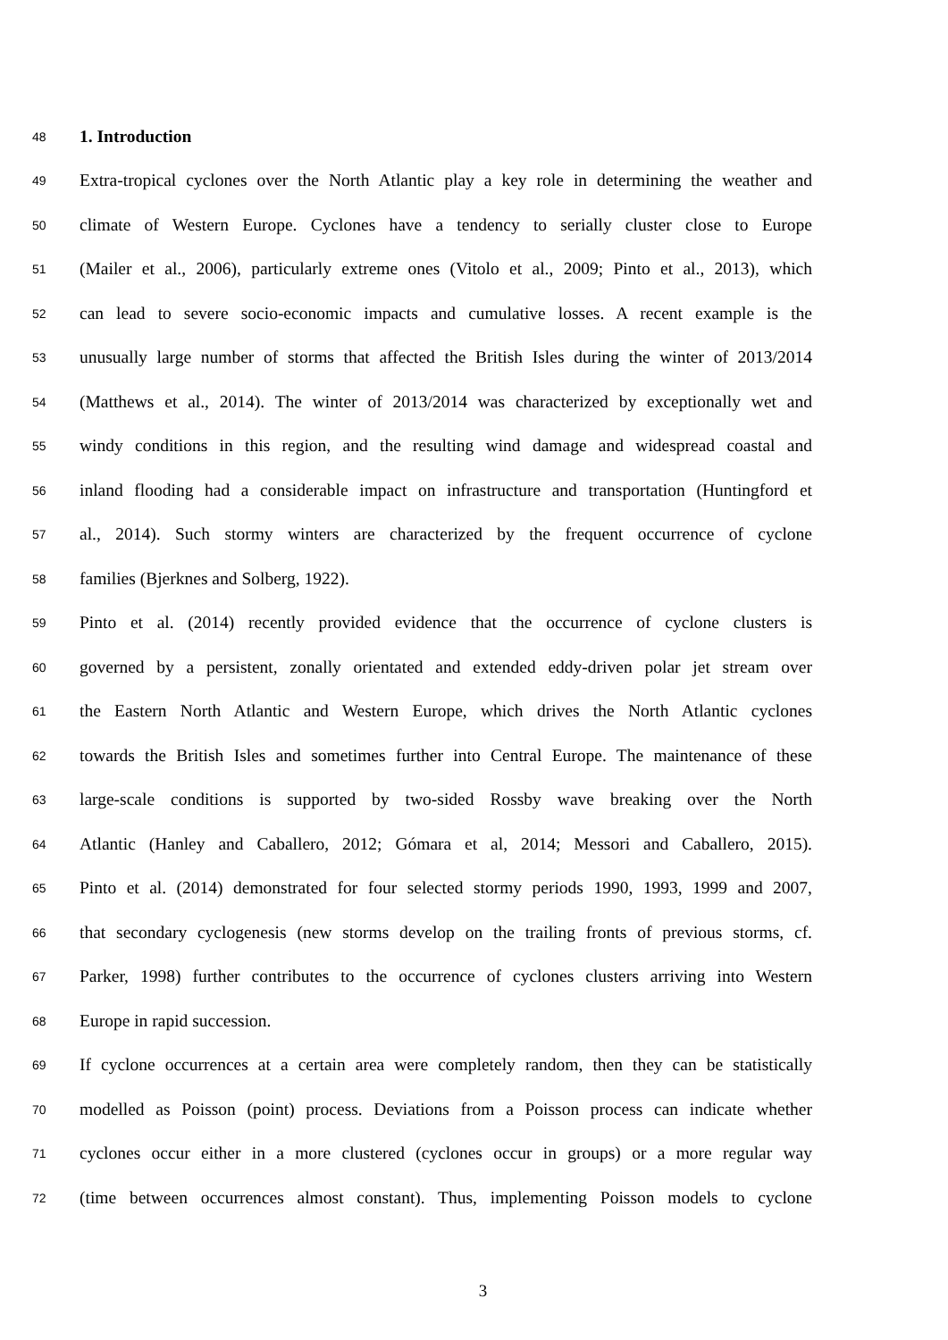48 1. Introduction
49 Extra-tropical cyclones over the North Atlantic play a key role in determining the weather and
50 climate of Western Europe. Cyclones have a tendency to serially cluster close to Europe
51 (Mailer et al., 2006), particularly extreme ones (Vitolo et al., 2009; Pinto et al., 2013), which
52 can lead to severe socio-economic impacts and cumulative losses. A recent example is the
53 unusually large number of storms that affected the British Isles during the winter of 2013/2014
54 (Matthews et al., 2014). The winter of 2013/2014 was characterized by exceptionally wet and
55 windy conditions in this region, and the resulting wind damage and widespread coastal and
56 inland flooding had a considerable impact on infrastructure and transportation (Huntingford et
57 al., 2014). Such stormy winters are characterized by the frequent occurrence of cyclone
58 families (Bjerknes and Solberg, 1922).
59 Pinto et al. (2014) recently provided evidence that the occurrence of cyclone clusters is
60 governed by a persistent, zonally orientated and extended eddy-driven polar jet stream over
61 the Eastern North Atlantic and Western Europe, which drives the North Atlantic cyclones
62 towards the British Isles and sometimes further into Central Europe. The maintenance of these
63 large-scale conditions is supported by two-sided Rossby wave breaking over the North
64 Atlantic (Hanley and Caballero, 2012; Gómara et al, 2014; Messori and Caballero, 2015).
65 Pinto et al. (2014) demonstrated for four selected stormy periods 1990, 1993, 1999 and 2007,
66 that secondary cyclogenesis (new storms develop on the trailing fronts of previous storms, cf.
67 Parker, 1998) further contributes to the occurrence of cyclones clusters arriving into Western
68 Europe in rapid succession.
69 If cyclone occurrences at a certain area were completely random, then they can be statistically
70 modelled as Poisson (point) process. Deviations from a Poisson process can indicate whether
71 cyclones occur either in a more clustered (cyclones occur in groups) or a more regular way
72 (time between occurrences almost constant). Thus, implementing Poisson models to cyclone
3